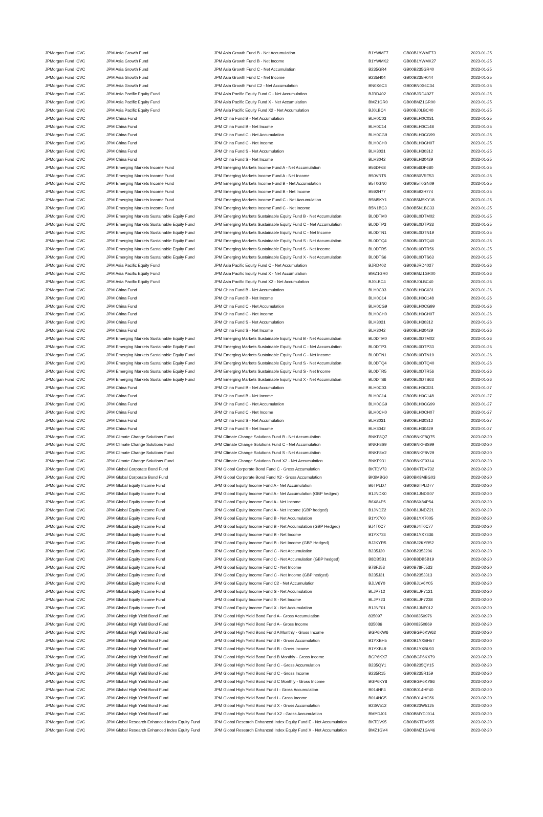| JPMorgan Fund ICVC | JPM Asia Growth Fund | JPM Asia Growth Fund B - Net Accumulation | B1YWMF7 | GB00B1YWMF73 | 2023-01-25 |
| JPMorgan Fund ICVC | JPM Asia Growth Fund | JPM Asia Growth Fund B - Net Income | B1YWMK2 | GB00B1YWMK27 | 2023-01-25 |
| JPMorgan Fund ICVC | JPM Asia Growth Fund | JPM Asia Growth Fund C - Net Accumulation | B235GR4 | GB00B235GR40 | 2023-01-25 |
| JPMorgan Fund ICVC | JPM Asia Growth Fund | JPM Asia Growth Fund C - Net Income | B235H04 | GB00B235H044 | 2023-01-25 |
| JPMorgan Fund ICVC | JPM Asia Growth Fund | JPM Asia Growth Fund C2 - Net Accumulation | BN0X6C3 | GB00BN0X6C34 | 2023-01-25 |
| JPMorgan Fund ICVC | JPM Asia Pacific Equity Fund | JPM Asia Pacific Equity Fund C - Net Accumulation | BJRD402 | GB00BJRD4027 | 2023-01-25 |
| JPMorgan Fund ICVC | JPM Asia Pacific Equity Fund | JPM Asia Pacific Equity Fund X - Net Accumulation | BMZ1GR0 | GB00BMZ1GR00 | 2023-01-25 |
| JPMorgan Fund ICVC | JPM Asia Pacific Equity Fund | JPM Asia Pacific Equity Fund X2 - Net Accumulation | BJ0LBC4 | GB00BJ0LBC40 | 2023-01-25 |
| JPMorgan Fund ICVC | JPM China Fund | JPM China Fund B - Net Accumulation | BLH0C03 | GB00BLH0C031 | 2023-01-25 |
| JPMorgan Fund ICVC | JPM China Fund | JPM China Fund B - Net Income | BLH0C14 | GB00BLH0C148 | 2023-01-25 |
| JPMorgan Fund ICVC | JPM China Fund | JPM China Fund C - Net Accumulation | BLH0CG9 | GB00BLH0CG99 | 2023-01-25 |
| JPMorgan Fund ICVC | JPM China Fund | JPM China Fund C - Net Income | BLH0CH0 | GB00BLH0CH07 | 2023-01-25 |
| JPMorgan Fund ICVC | JPM China Fund | JPM China Fund S - Net Accumulation | BLH3031 | GB00BLH30312 | 2023-01-25 |
| JPMorgan Fund ICVC | JPM China Fund | JPM China Fund S - Net Income | BLH3042 | GB00BLH30429 | 2023-01-25 |
| JPMorgan Fund ICVC | JPM Emerging Markets Income Fund | JPM Emerging Markets Income Fund A - Net Accumulation | B56DF68 | GB00B56DF680 | 2023-01-25 |
| JPMorgan Fund ICVC | JPM Emerging Markets Income Fund | JPM Emerging Markets Income Fund A - Net Income | B50VRT5 | GB00B50VRT53 | 2023-01-25 |
| JPMorgan Fund ICVC | JPM Emerging Markets Income Fund | JPM Emerging Markets Income Fund B - Net Accumulation | B5T0GN0 | GB00B5T0GN09 | 2023-01-25 |
| JPMorgan Fund ICVC | JPM Emerging Markets Income Fund | JPM Emerging Markets Income Fund B - Net Income | B592H77 | GB00B592H774 | 2023-01-25 |
| JPMorgan Fund ICVC | JPM Emerging Markets Income Fund | JPM Emerging Markets Income Fund C - Net Accumulation | B5M5KY1 | GB00B5M5KY18 | 2023-01-25 |
| JPMorgan Fund ICVC | JPM Emerging Markets Income Fund | JPM Emerging Markets Income Fund C - Net Income | B5N1BC3 | GB00B5N1BC33 | 2023-01-25 |
| JPMorgan Fund ICVC | JPM Emerging Markets Sustainable Equity Fund | JPM Emerging Markets Sustainable Equity Fund B - Net Accumulation | BL0DTM0 | GB00BL0DTM02 | 2023-01-25 |
| JPMorgan Fund ICVC | JPM Emerging Markets Sustainable Equity Fund | JPM Emerging Markets Sustainable Equity Fund C - Net Accumulation | BL0DTP3 | GB00BL0DTP33 | 2023-01-25 |
| JPMorgan Fund ICVC | JPM Emerging Markets Sustainable Equity Fund | JPM Emerging Markets Sustainable Equity Fund C - Net Income | BL0DTN1 | GB00BL0DTN19 | 2023-01-25 |
| JPMorgan Fund ICVC | JPM Emerging Markets Sustainable Equity Fund | JPM Emerging Markets Sustainable Equity Fund S - Net Accumulation | BL0DTQ4 | GB00BL0DTQ40 | 2023-01-25 |
| JPMorgan Fund ICVC | JPM Emerging Markets Sustainable Equity Fund | JPM Emerging Markets Sustainable Equity Fund S - Net Income | BL0DTR5 | GB00BL0DTR56 | 2023-01-25 |
| JPMorgan Fund ICVC | JPM Emerging Markets Sustainable Equity Fund | JPM Emerging Markets Sustainable Equity Fund X - Net Accumulation | BL0DTS6 | GB00BL0DTS63 | 2023-01-25 |
| JPMorgan Fund ICVC | JPM Asia Pacific Equity Fund | JPM Asia Pacific Equity Fund C - Net Accumulation | BJRD402 | GB00BJRD4027 | 2023-01-26 |
| JPMorgan Fund ICVC | JPM Asia Pacific Equity Fund | JPM Asia Pacific Equity Fund X - Net Accumulation | BMZ1GR0 | GB00BMZ1GR00 | 2023-01-26 |
| JPMorgan Fund ICVC | JPM Asia Pacific Equity Fund | JPM Asia Pacific Equity Fund X2 - Net Accumulation | BJ0LBC4 | GB00BJ0LBC40 | 2023-01-26 |
| JPMorgan Fund ICVC | JPM China Fund | JPM China Fund B - Net Accumulation | BLH0C03 | GB00BLH0C031 | 2023-01-26 |
| JPMorgan Fund ICVC | JPM China Fund | JPM China Fund B - Net Income | BLH0C14 | GB00BLH0C148 | 2023-01-26 |
| JPMorgan Fund ICVC | JPM China Fund | JPM China Fund C - Net Accumulation | BLH0CG9 | GB00BLH0CG99 | 2023-01-26 |
| JPMorgan Fund ICVC | JPM China Fund | JPM China Fund C - Net Income | BLH0CH0 | GB00BLH0CH07 | 2023-01-26 |
| JPMorgan Fund ICVC | JPM China Fund | JPM China Fund S - Net Accumulation | BLH3031 | GB00BLH30312 | 2023-01-26 |
| JPMorgan Fund ICVC | JPM China Fund | JPM China Fund S - Net Income | BLH3042 | GB00BLH30429 | 2023-01-26 |
| JPMorgan Fund ICVC | JPM Emerging Markets Sustainable Equity Fund | JPM Emerging Markets Sustainable Equity Fund B - Net Accumulation | BL0DTM0 | GB00BL0DTM02 | 2023-01-26 |
| JPMorgan Fund ICVC | JPM Emerging Markets Sustainable Equity Fund | JPM Emerging Markets Sustainable Equity Fund C - Net Accumulation | BL0DTP3 | GB00BL0DTP33 | 2023-01-26 |
| JPMorgan Fund ICVC | JPM Emerging Markets Sustainable Equity Fund | JPM Emerging Markets Sustainable Equity Fund C - Net Income | BL0DTN1 | GB00BL0DTN19 | 2023-01-26 |
| JPMorgan Fund ICVC | JPM Emerging Markets Sustainable Equity Fund | JPM Emerging Markets Sustainable Equity Fund S - Net Accumulation | BL0DTQ4 | GB00BL0DTQ40 | 2023-01-26 |
| JPMorgan Fund ICVC | JPM Emerging Markets Sustainable Equity Fund | JPM Emerging Markets Sustainable Equity Fund S - Net Income | BL0DTR5 | GB00BL0DTR56 | 2023-01-26 |
| JPMorgan Fund ICVC | JPM Emerging Markets Sustainable Equity Fund | JPM Emerging Markets Sustainable Equity Fund X - Net Accumulation | BL0DTS6 | GB00BL0DTS63 | 2023-01-26 |
| JPMorgan Fund ICVC | JPM China Fund | JPM China Fund B - Net Accumulation | BLH0C03 | GB00BLH0C031 | 2023-01-27 |
| JPMorgan Fund ICVC | JPM China Fund | JPM China Fund B - Net Income | BLH0C14 | GB00BLH0C148 | 2023-01-27 |
| JPMorgan Fund ICVC | JPM China Fund | JPM China Fund C - Net Accumulation | BLH0CG9 | GB00BLH0CG99 | 2023-01-27 |
| JPMorgan Fund ICVC | JPM China Fund | JPM China Fund C - Net Income | BLH0CH0 | GB00BLH0CH07 | 2023-01-27 |
| JPMorgan Fund ICVC | JPM China Fund | JPM China Fund S - Net Accumulation | BLH3031 | GB00BLH30312 | 2023-01-27 |
| JPMorgan Fund ICVC | JPM China Fund | JPM China Fund S - Net Income | BLH3042 | GB00BLH30429 | 2023-01-27 |
| JPMorgan Fund ICVC | JPM Climate Change Solutions Fund | JPM Climate Change Solutions Fund B - Net Accumulation | BNKF8Q7 | GB00BNKF8Q75 | 2023-02-20 |
| JPMorgan Fund ICVC | JPM Climate Change Solutions Fund | JPM Climate Change Solutions Fund C - Net Accumulation | BNKF8S9 | GB00BNKF8S99 | 2023-02-20 |
| JPMorgan Fund ICVC | JPM Climate Change Solutions Fund | JPM Climate Change Solutions Fund S - Net Accumulation | BNKF8V2 | GB00BNKF8V29 | 2023-02-20 |
| JPMorgan Fund ICVC | JPM Climate Change Solutions Fund | JPM Climate Change Solutions Fund X2 - Net Accumulation | BNKF931 | GB00BNKF9314 | 2023-02-20 |
| JPMorgan Fund ICVC | JPM Global Corporate Bond Fund | JPM Global Corporate Bond Fund C - Gross Accumulation | BKTDV73 | GB00BKTDV732 | 2023-02-20 |
| JPMorgan Fund ICVC | JPM Global Corporate Bond Fund | JPM Global Corporate Bond Fund X2 - Gross Accumulation | BK8MBG0 | GB00BK8MBG03 | 2023-02-20 |
| JPMorgan Fund ICVC | JPM Global Equity Income Fund | JPM Global Equity Income Fund A - Net Accumulation | B6TPLD7 | GB00B6TPLD77 | 2023-02-20 |
| JPMorgan Fund ICVC | JPM Global Equity Income Fund | JPM Global Equity Income Fund A - Net Accumulation (GBP hedged) | B1JNDX0 | GB00B1JNDX07 | 2023-02-20 |
| JPMorgan Fund ICVC | JPM Global Equity Income Fund | JPM Global Equity Income Fund A - Net Income | B6X84P5 | GB00B6X84P54 | 2023-02-20 |
| JPMorgan Fund ICVC | JPM Global Equity Income Fund | JPM Global Equity Income Fund A - Net Income (GBP hedged) | B1JNDZ2 | GB00B1JNDZ21 | 2023-02-20 |
| JPMorgan Fund ICVC | JPM Global Equity Income Fund | JPM Global Equity Income Fund B - Net Accumulation | B1YX700 | GB00B1YX7005 | 2023-02-20 |
| JPMorgan Fund ICVC | JPM Global Equity Income Fund | JPM Global Equity Income Fund B - Net Accumulation (GBP Hedged) | BJ4T0C7 | GB00BJ4T0C77 | 2023-02-20 |
| JPMorgan Fund ICVC | JPM Global Equity Income Fund | JPM Global Equity Income Fund B - Net Income | B1YX733 | GB00B1YX7336 | 2023-02-20 |
| JPMorgan Fund ICVC | JPM Global Equity Income Fund | JPM Global Equity Income Fund B - Net Income (GBP Hedged) | BJ2KYR5 | GB00BJ2KYR52 | 2023-02-20 |
| JPMorgan Fund ICVC | JPM Global Equity Income Fund | JPM Global Equity Income Fund C - Net Accumulation | B235J20 | GB00B235J206 | 2023-02-20 |
| JPMorgan Fund ICVC | JPM Global Equity Income Fund | JPM Global Equity Income Fund C - Net Accumulation (GBP hedged) | B8DB5B1 | GB00B8DB5B19 | 2023-02-20 |
| JPMorgan Fund ICVC | JPM Global Equity Income Fund | JPM Global Equity Income Fund C - Net Income | B78FJ53 | GB00B78FJ533 | 2023-02-20 |
| JPMorgan Fund ICVC | JPM Global Equity Income Fund | JPM Global Equity Income Fund C - Net Income (GBP hedged) | B235J31 | GB00B235J313 | 2023-02-20 |
| JPMorgan Fund ICVC | JPM Global Equity Income Fund | JPM Global Equity Income Fund C2 - Net Accumulation | BJLV6Y0 | GB00BJLV6Y05 | 2023-02-20 |
| JPMorgan Fund ICVC | JPM Global Equity Income Fund | JPM Global Equity Income Fund S - Net Accumulation | BLJP712 | GB00BLJP7121 | 2023-02-20 |
| JPMorgan Fund ICVC | JPM Global Equity Income Fund | JPM Global Equity Income Fund S - Net Income | BLJP723 | GB00BLJP7238 | 2023-02-20 |
| JPMorgan Fund ICVC | JPM Global Equity Income Fund | JPM Global Equity Income Fund X - Net Accumulation | B1JNF01 | GB00B1JNF012 | 2023-02-20 |
| JPMorgan Fund ICVC | JPM Global High Yield Bond Fund | JPM Global High Yield Bond Fund A - Gross Accumulation | 835097 | GB0008350976 | 2023-02-20 |
| JPMorgan Fund ICVC | JPM Global High Yield Bond Fund | JPM Global High Yield Bond Fund A - Gross Income | 835086 | GB0008350869 | 2023-02-20 |
| JPMorgan Fund ICVC | JPM Global High Yield Bond Fund | JPM Global High Yield Bond Fund A Monthly - Gross Income | BGP6KW6 | GB00BGP6KW62 | 2023-02-20 |
| JPMorgan Fund ICVC | JPM Global High Yield Bond Fund | JPM Global High Yield Bond Fund B - Gross Accumulation | B1YXBH5 | GB00B1YXBH57 | 2023-02-20 |
| JPMorgan Fund ICVC | JPM Global High Yield Bond Fund | JPM Global High Yield Bond Fund B - Gross Income | B1YXBL9 | GB00B1YXBL93 | 2023-02-20 |
| JPMorgan Fund ICVC | JPM Global High Yield Bond Fund | JPM Global High Yield Bond Fund B Monthly - Gross Income | BGP6KX7 | GB00BGP6KX79 | 2023-02-20 |
| JPMorgan Fund ICVC | JPM Global High Yield Bond Fund | JPM Global High Yield Bond Fund C - Gross Accumulation | B235QY1 | GB00B235QY15 | 2023-02-20 |
| JPMorgan Fund ICVC | JPM Global High Yield Bond Fund | JPM Global High Yield Bond Fund C - Gross Income | B235R15 | GB00B235R159 | 2023-02-20 |
| JPMorgan Fund ICVC | JPM Global High Yield Bond Fund | JPM Global High Yield Bond Fund C Monthly - Gross Income | BGP6KY8 | GB00BGP6KY86 | 2023-02-20 |
| JPMorgan Fund ICVC | JPM Global High Yield Bond Fund | JPM Global High Yield Bond Fund I - Gross Accumulation | B014HF4 | GB00B014HF40 | 2023-02-20 |
| JPMorgan Fund ICVC | JPM Global High Yield Bond Fund | JPM Global High Yield Bond Fund I - Gross Income | B014HG5 | GB00B014HG56 | 2023-02-20 |
| JPMorgan Fund ICVC | JPM Global High Yield Bond Fund | JPM Global High Yield Bond Fund X - Gross Accumulation | B23W512 | GB00B23W5125 | 2023-02-20 |
| JPMorgan Fund ICVC | JPM Global High Yield Bond Fund | JPM Global High Yield Bond Fund X2 - Gross Accumulation | BMYDJ01 | GB00BMYDJ014 | 2023-02-20 |
| JPMorgan Fund ICVC | JPM Global Research Enhanced Index Equity Fund | JPM Global Research Enhanced Index Equity Fund E - Net Accumulation | BKTDV95 | GB00BKTDV955 | 2023-02-20 |
| JPMorgan Fund ICVC | JPM Global Research Enhanced Index Equity Fund | JPM Global Research Enhanced Index Equity Fund X - Net Accumulation | BMZ1GV4 | GB00BMZ1GV46 | 2023-02-20 |